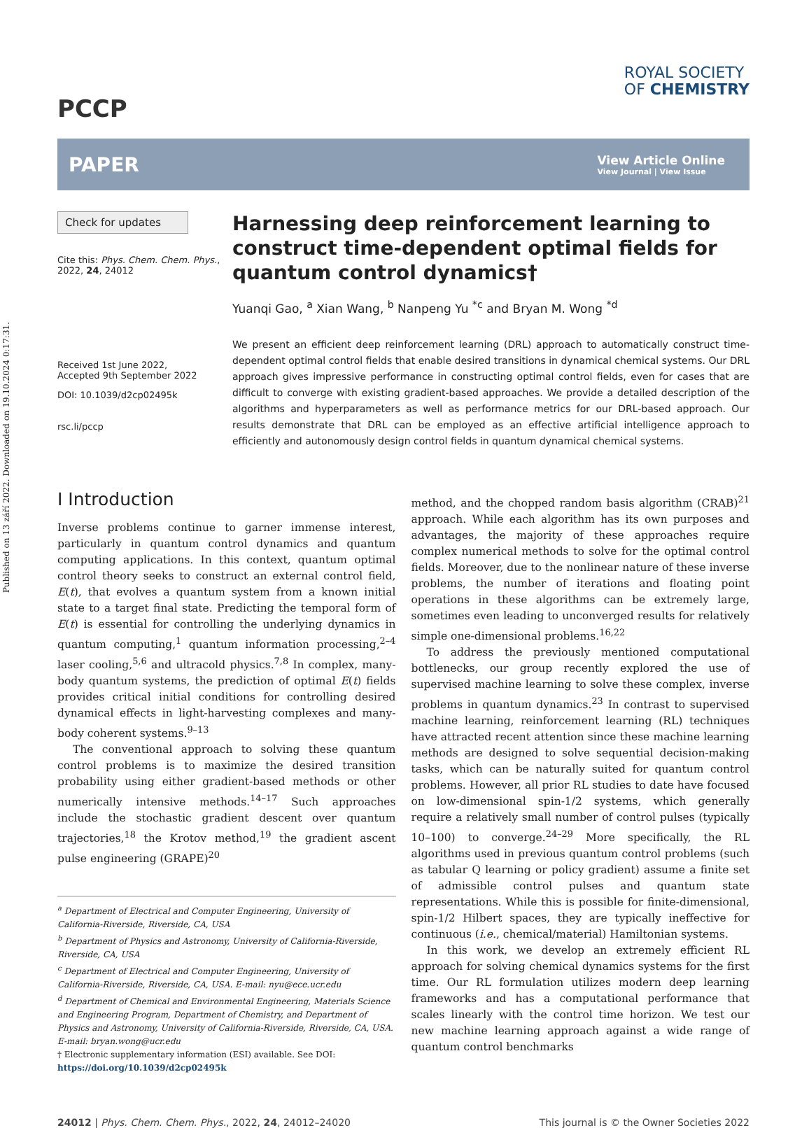Published on 13 září 2022. Downloaded on 19.10.2024 0:17:31.
PCCP
ROYAL SOCIETY
OF CHEMISTRY
PAPER
View Article Online
View Journal | View Issue
Check for updates
Cite this: Phys. Chem. Chem. Phys., 2022, 24, 24012
Received 1st June 2022,
Accepted 9th September 2022
DOI: 10.1039/d2cp02495k
rsc.li/pccp
Harnessing deep reinforcement learning to construct time-dependent optimal fields for quantum control dynamics†
Yuanqi Gao, <sup>a</sup> Xian Wang, <sup>b</sup> Nanpeng Yu <sup>*c</sup> and Bryan M. Wong <sup>*d</sup>
We present an efficient deep reinforcement learning (DRL) approach to automatically construct time-dependent optimal control fields that enable desired transitions in dynamical chemical systems. Our DRL approach gives impressive performance in constructing optimal control fields, even for cases that are difficult to converge with existing gradient-based approaches. We provide a detailed description of the algorithms and hyperparameters as well as performance metrics for our DRL-based approach. Our results demonstrate that DRL can be employed as an effective artificial intelligence approach to efficiently and autonomously design control fields in quantum dynamical chemical systems.
I Introduction
Inverse problems continue to garner immense interest, particularly in quantum control dynamics and quantum computing applications. In this context, quantum optimal control theory seeks to construct an external control field, E(t), that evolves a quantum system from a known initial state to a target final state. Predicting the temporal form of E(t) is essential for controlling the underlying dynamics in quantum computing,<sup>1</sup> quantum information processing,<sup>2–4</sup> laser cooling,<sup>5,6</sup> and ultracold physics.<sup>7,8</sup> In complex, many-body quantum systems, the prediction of optimal E(t) fields provides critical initial conditions for controlling desired dynamical effects in light-harvesting complexes and many-body coherent systems.<sup>9–13</sup>
The conventional approach to solving these quantum control problems is to maximize the desired transition probability using either gradient-based methods or other numerically intensive methods.<sup>14–17</sup> Such approaches include the stochastic gradient descent over quantum trajectories,<sup>18</sup> the Krotov method,<sup>19</sup> the gradient ascent pulse engineering (GRAPE)<sup>20</sup>
<sup>a</sup> Department of Electrical and Computer Engineering, University of California-Riverside, Riverside, CA, USA
<sup>b</sup> Department of Physics and Astronomy, University of California-Riverside, Riverside, CA, USA
<sup>c</sup> Department of Electrical and Computer Engineering, University of California-Riverside, Riverside, CA, USA. E-mail: nyu@ece.ucr.edu
<sup>d</sup> Department of Chemical and Environmental Engineering, Materials Science and Engineering Program, Department of Chemistry, and Department of Physics and Astronomy, University of California-Riverside, Riverside, CA, USA. E-mail: bryan.wong@ucr.edu
† Electronic supplementary information (ESI) available. See DOI: https://doi.org/10.1039/d2cp02495k
method, and the chopped random basis algorithm (CRAB)<sup>21</sup> approach. While each algorithm has its own purposes and advantages, the majority of these approaches require complex numerical methods to solve for the optimal control fields. Moreover, due to the nonlinear nature of these inverse problems, the number of iterations and floating point operations in these algorithms can be extremely large, sometimes even leading to unconverged results for relatively simple one-dimensional problems.<sup>16,22</sup>
To address the previously mentioned computational bottlenecks, our group recently explored the use of supervised machine learning to solve these complex, inverse problems in quantum dynamics.<sup>23</sup> In contrast to supervised machine learning, reinforcement learning (RL) techniques have attracted recent attention since these machine learning methods are designed to solve sequential decision-making tasks, which can be naturally suited for quantum control problems. However, all prior RL studies to date have focused on low-dimensional spin-1/2 systems, which generally require a relatively small number of control pulses (typically 10–100) to converge.<sup>24–29</sup> More specifically, the RL algorithms used in previous quantum control problems (such as tabular Q learning or policy gradient) assume a finite set of admissible control pulses and quantum state representations. While this is possible for finite-dimensional, spin-1/2 Hilbert spaces, they are typically ineffective for continuous (i.e., chemical/material) Hamiltonian systems.
In this work, we develop an extremely efficient RL approach for solving chemical dynamics systems for the first time. Our RL formulation utilizes modern deep learning frameworks and has a computational performance that scales linearly with the control time horizon. We test our new machine learning approach against a wide range of quantum control benchmarks
24012 | Phys. Chem. Chem. Phys., 2022, 24, 24012–24020 This journal is © the Owner Societies 2022